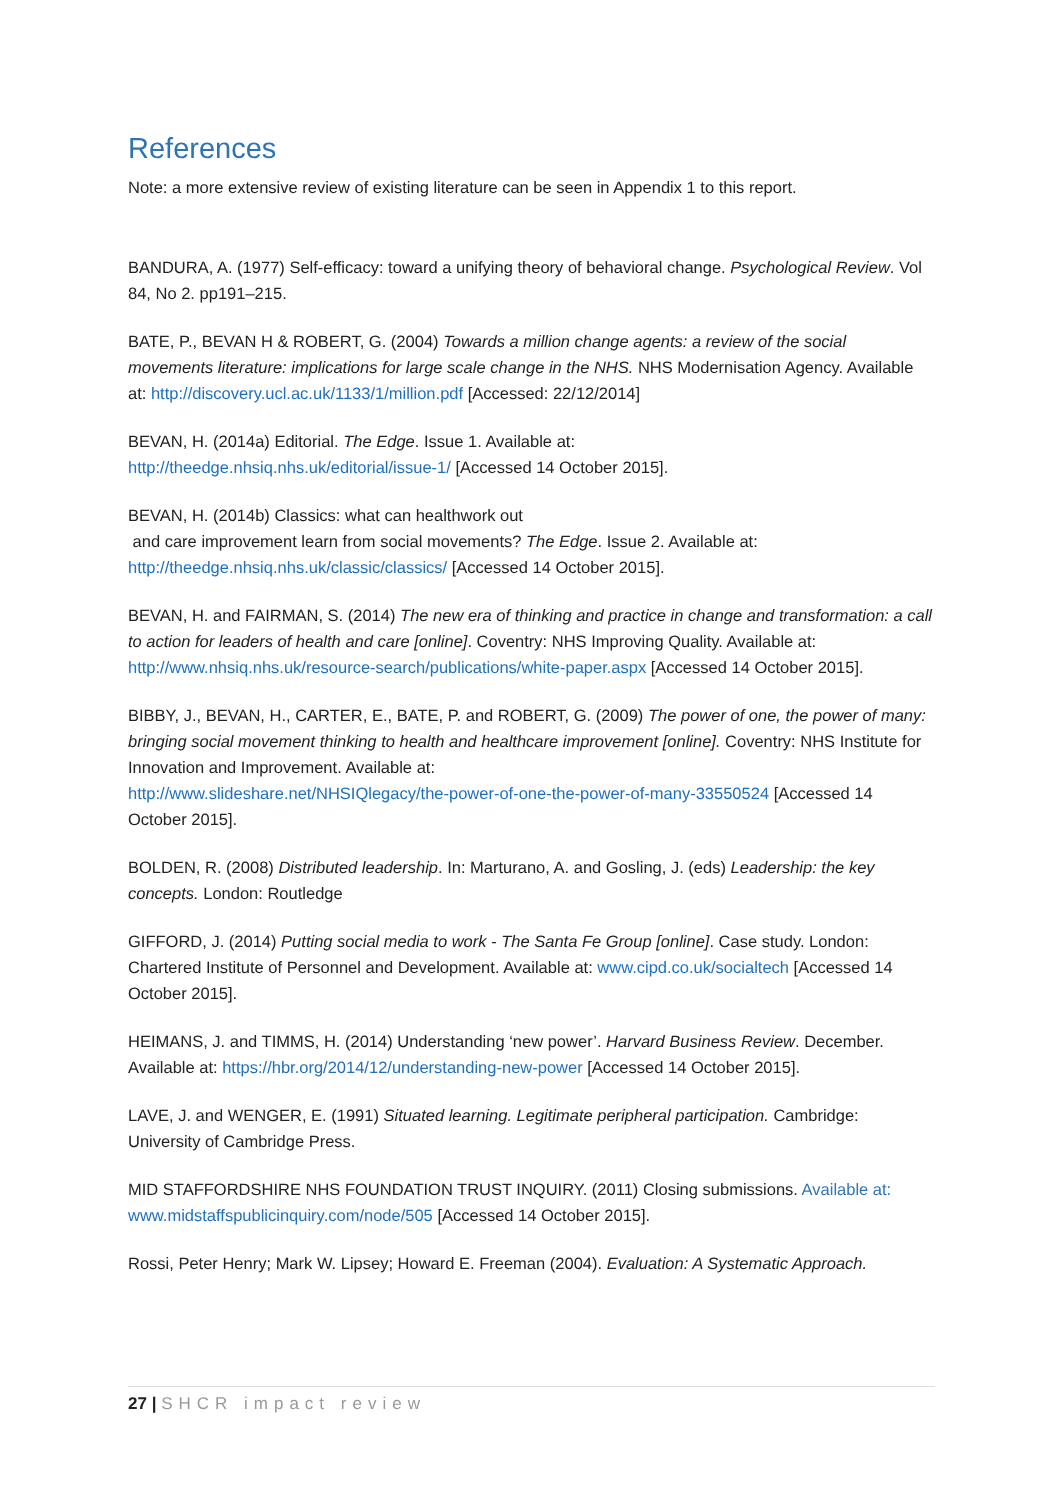References
Note: a more extensive review of existing literature can be seen in Appendix 1 to this report.
BANDURA, A. (1977) Self-efficacy: toward a unifying theory of behavioral change. Psychological Review. Vol 84, No 2. pp191–215.
BATE, P., BEVAN H & ROBERT, G. (2004) Towards a million change agents: a review of the social movements literature: implications for large scale change in the NHS. NHS Modernisation Agency. Available at: http://discovery.ucl.ac.uk/1133/1/million.pdf [Accessed: 22/12/2014]
BEVAN, H. (2014a) Editorial. The Edge. Issue 1. Available at:
http://theedge.nhsiq.nhs.uk/editorial/issue-1/ [Accessed 14 October 2015].
BEVAN, H. (2014b) Classics: what can healthwork out
and care improvement learn from social movements? The Edge. Issue 2. Available at:
http://theedge.nhsiq.nhs.uk/classic/classics/ [Accessed 14 October 2015].
BEVAN, H. and FAIRMAN, S. (2014) The new era of thinking and practice in change and transformation: a call to action for leaders of health and care [online]. Coventry: NHS Improving Quality. Available at: http://www.nhsiq.nhs.uk/resource-search/publications/white-paper.aspx [Accessed 14 October 2015].
BIBBY, J., BEVAN, H., CARTER, E., BATE, P. and ROBERT, G. (2009) The power of one, the power of many: bringing social movement thinking to health and healthcare improvement [online]. Coventry: NHS Institute for Innovation and Improvement. Available at:
http://www.slideshare.net/NHSIQlegacy/the-power-of-one-the-power-of-many-33550524 [Accessed 14 October 2015].
BOLDEN, R. (2008) Distributed leadership. In: Marturano, A. and Gosling, J. (eds) Leadership: the key concepts. London: Routledge
GIFFORD, J. (2014) Putting social media to work - The Santa Fe Group [online]. Case study. London: Chartered Institute of Personnel and Development. Available at: www.cipd.co.uk/socialtech [Accessed 14 October 2015].
HEIMANS, J. and TIMMS, H. (2014) Understanding ‘new power’. Harvard Business Review. December. Available at: https://hbr.org/2014/12/understanding-new-power [Accessed 14 October 2015].
LAVE, J. and WENGER, E. (1991) Situated learning. Legitimate peripheral participation. Cambridge: University of Cambridge Press.
MID STAFFORDSHIRE NHS FOUNDATION TRUST INQUIRY. (2011) Closing submissions. Available at: www.midstaffspublicinquiry.com/node/505 [Accessed 14 October 2015].
Rossi, Peter Henry; Mark W. Lipsey; Howard E. Freeman (2004). Evaluation: A Systematic Approach.
27 | SHCR impact review